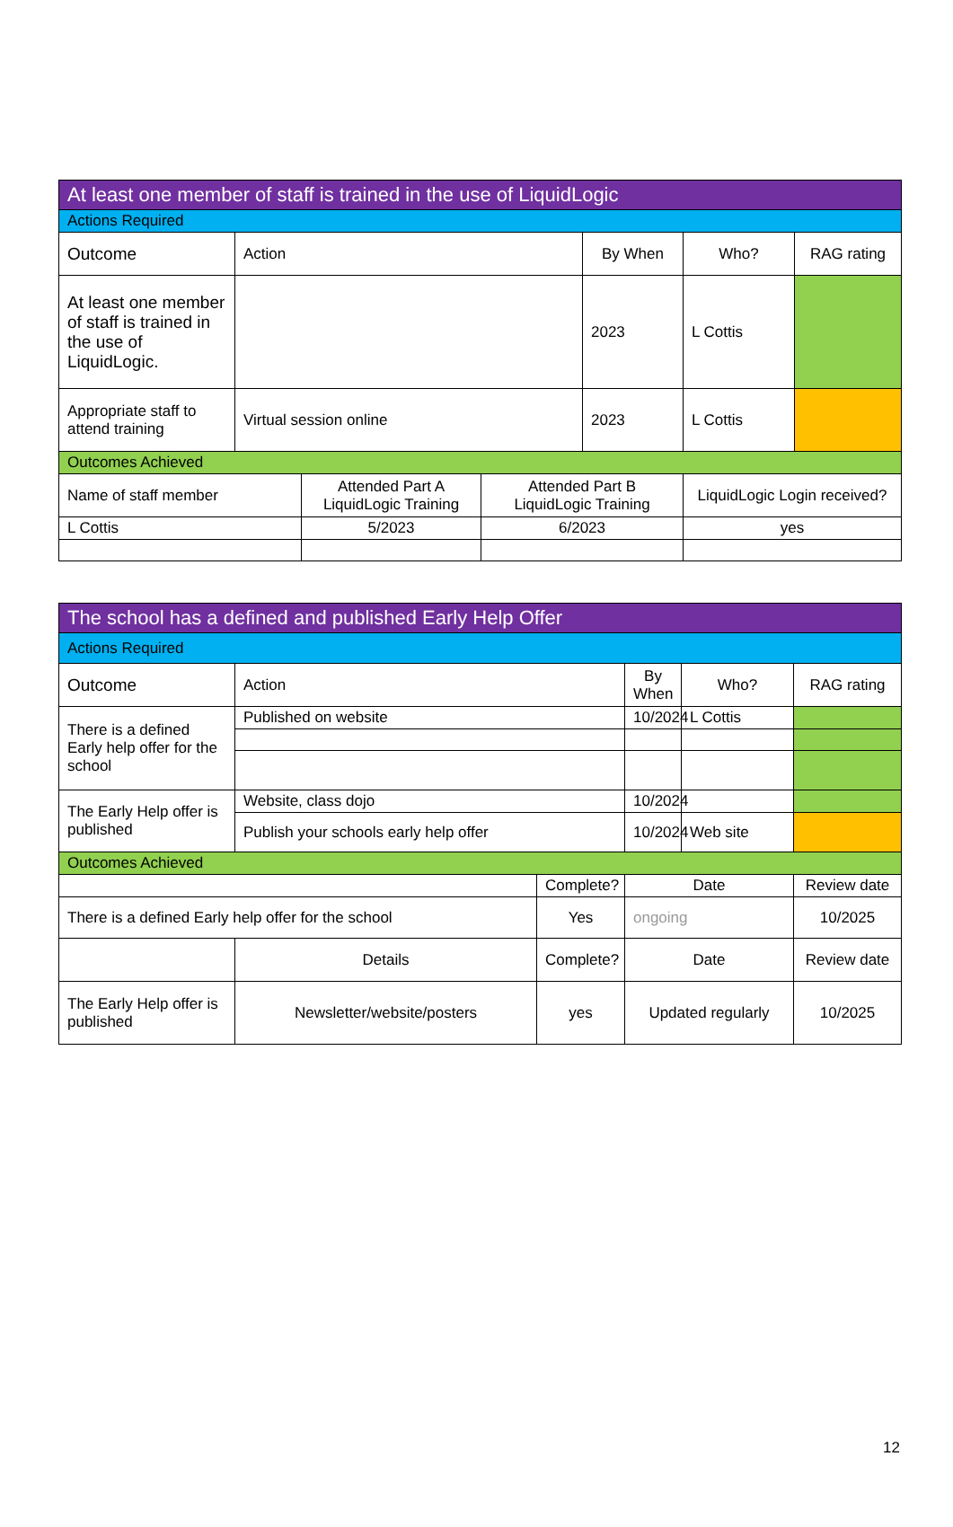| At least one member of staff is trained in the use of LiquidLogic | | | | | | |
| Actions Required | | | | | | |
| Outcome | Action | | | By When | Who? | RAG rating |
| At least one member of staff is trained in the use of LiquidLogic. | | | | 2023 | L Cottis | |
| Appropriate staff to attend training | Virtual session online | | | 2023 | L Cottis | |
| Outcomes Achieved | | | | | | |
| Name of staff member | | Attended Part A LiquidLogic Training | Attended Part B LiquidLogic Training | | LiquidLogic Login received? | |
| L Cottis | | 5/2023 | 6/2023 | | yes | |
| The school has a defined and published Early Help Offer | | | | | |
| Actions Required | | | | | |
| Outcome | Action | | By When | Who? | RAG rating |
| There is a defined Early help offer for the school | Published on website | | 10/2024 | L Cottis | |
| The Early Help offer is published | Website, class dojo | | 10/2024 | | |
| | Publish your schools early help offer | | 10/2024 | Web site | |
| Outcomes Achieved | | | | | |
| | | Complete? | Date | | Review date |
| There is a defined Early help offer for the school | | Yes | ongoing | | 10/2025 |
| | Details | Complete? | Date | | Review date |
| The Early Help offer is published | Newsletter/website/posters | yes | Updated regularly | | 10/2025 |
12